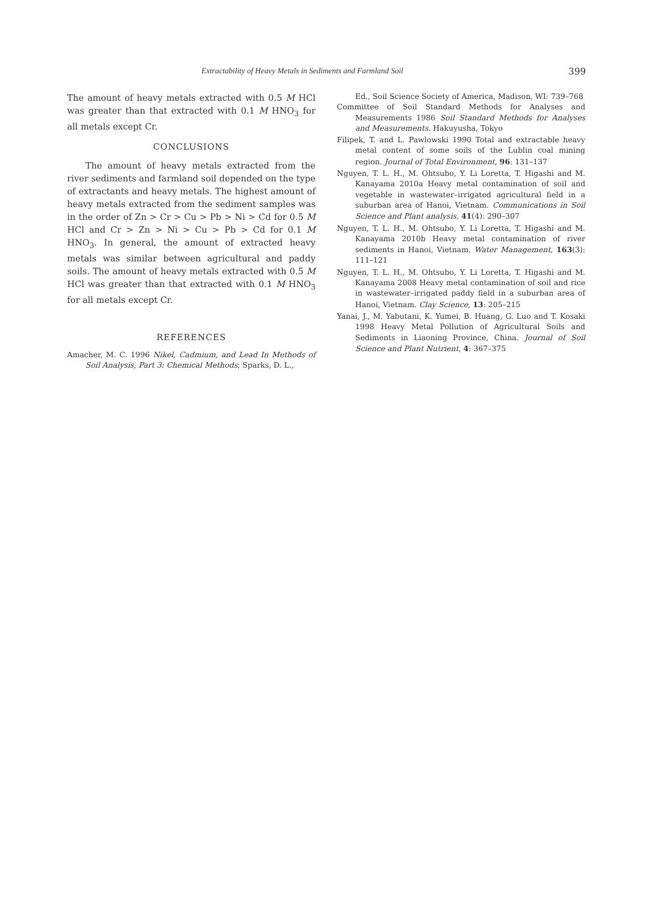Extractability of Heavy Metals in Sediments and Farmland Soil 399
The amount of heavy metals extracted with 0.5 M HCl was greater than that extracted with 0.1 M HNO<sub>3</sub> for all metals except Cr.
CONCLUSIONS
The amount of heavy metals extracted from the river sediments and farmland soil depended on the type of extractants and heavy metals. The highest amount of heavy metals extracted from the sediment samples was in the order of Zn > Cr > Cu > Pb > Ni > Cd for 0.5 M HCl and Cr > Zn > Ni > Cu > Pb > Cd for 0.1 M HNO<sub>3</sub>. In general, the amount of extracted heavy metals was similar between agricultural and paddy soils. The amount of heavy metals extracted with 0.5 M HCl was greater than that extracted with 0.1 M HNO<sub>3</sub> for all metals except Cr.
REFERENCES
Amacher, M. C. 1996 Nikel, Cadmium, and Lead In Methods of Soil Analysis, Part 3: Chemical Methods; Sparks, D. L.,
Ed., Soil Science Society of America, Madison, WI: 739–768
Committee of Soil Standard Methods for Analyses and Measurements 1986 Soil Standard Methods for Analyses and Measurements. Hakuyusha, Tokyo
Filipek, T. and L. Pawlowski 1990 Total and extractable heavy metal content of some soils of the Lublin coal mining region. Journal of Total Environment, 96: 131–137
Nguyen, T. L. H., M. Ohtsubo, Y. Li Loretta, T. Higashi and M. Kanayama 2010a Heavy metal contamination of soil and vegetable in wastewater–irrigated agricultural field in a suburban area of Hanoi, Vietnam. Communications in Soil Science and Plant analysis, 41(4): 290–307
Nguyen, T. L. H., M. Ohtsubo, Y. Li Loretta, T. Higashi and M. Kanayama 2010b Heavy metal contamination of river sediments in Hanoi, Vietnam. Water Management, 163(3): 111–121
Nguyen, T. L. H., M. Ohtsubo, Y. Li Loretta, T. Higashi and M. Kanayama 2008 Heavy metal contamination of soil and rice in wastewater–irrigated paddy field in a suburban area of Hanoi, Vietnam. Clay Science, 13: 205–215
Yanai, J., M. Yabutani, K. Yumei, B. Huang, G. Luo and T. Kosaki 1998 Heavy Metal Pollution of Agricultural Soils and Sediments in Liaoning Province, China. Journal of Soil Science and Plant Nutrient, 4: 367–375